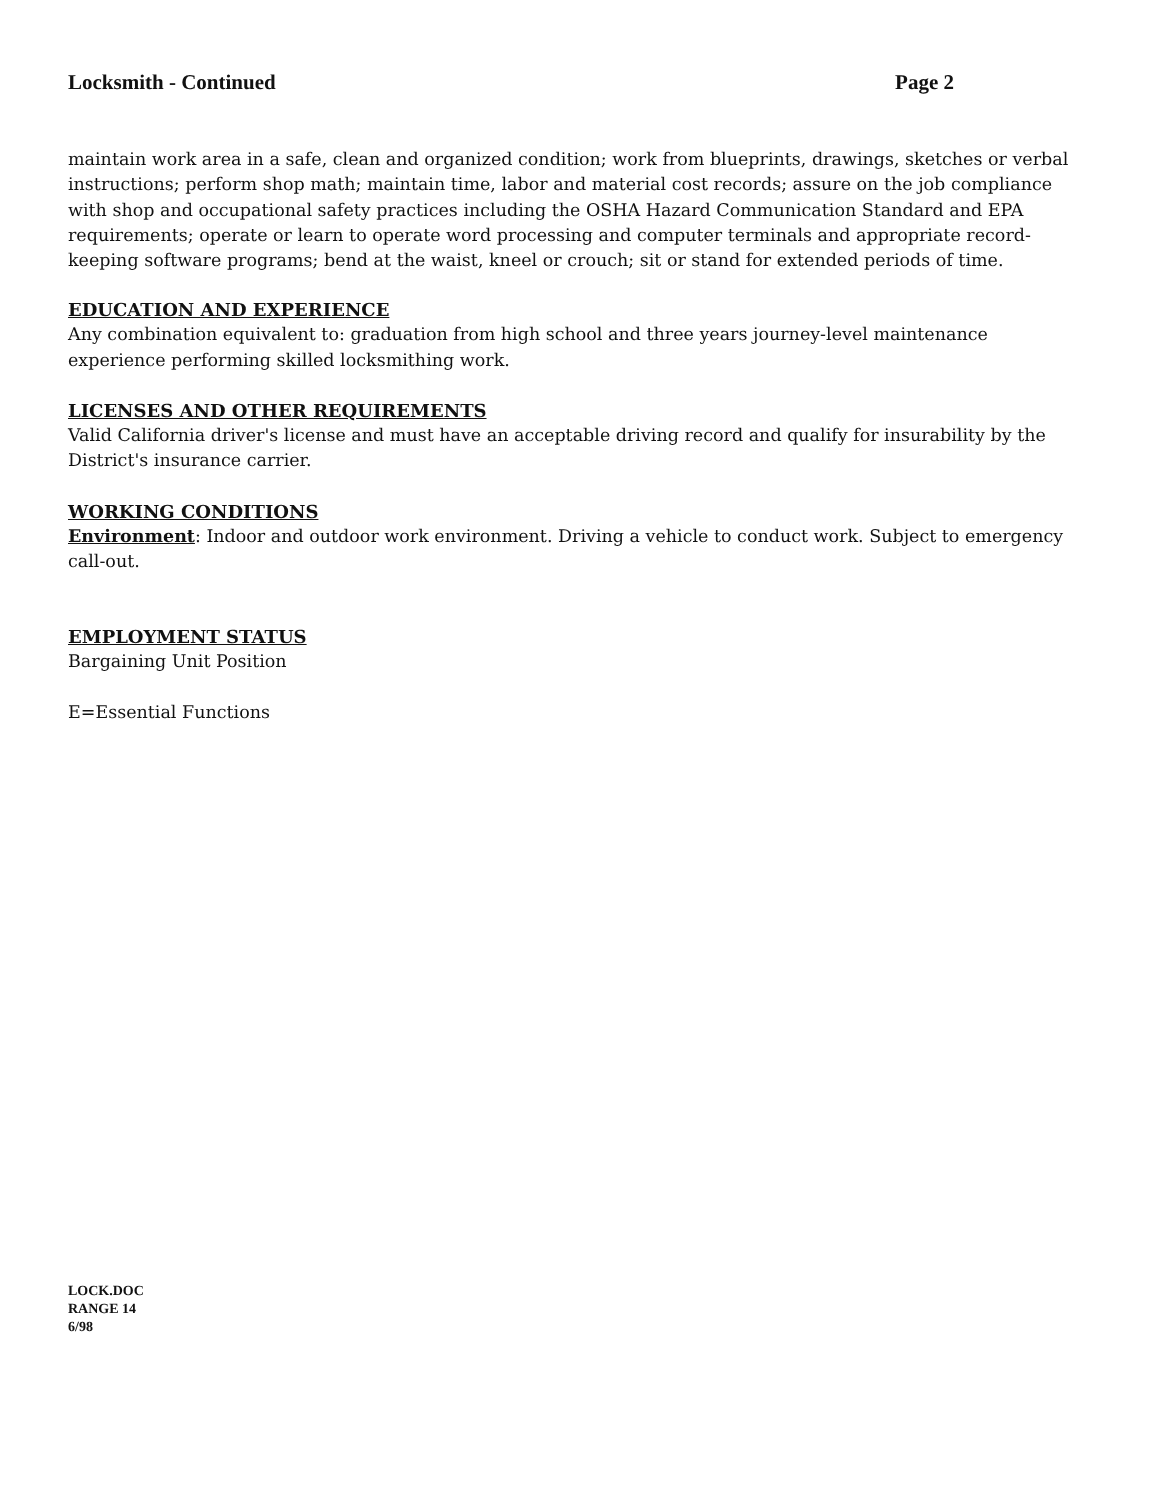Locksmith - Continued Page 2
maintain work area in a safe, clean and organized condition; work from blueprints, drawings, sketches or verbal instructions; perform shop math; maintain time, labor and material cost records; assure on the job compliance with shop and occupational safety practices including the OSHA Hazard Communication Standard and EPA requirements; operate or learn to operate word processing and computer terminals and appropriate record-keeping software programs; bend at the waist, kneel or crouch; sit or stand for extended periods of time.
EDUCATION AND EXPERIENCE
Any combination equivalent to: graduation from high school and three years journey-level maintenance experience performing skilled locksmithing work.
LICENSES AND OTHER REQUIREMENTS
Valid California driver's license and must have an acceptable driving record and qualify for insurability by the District's insurance carrier.
WORKING CONDITIONS
Environment: Indoor and outdoor work environment. Driving a vehicle to conduct work. Subject to emergency call-out.
EMPLOYMENT STATUS
Bargaining Unit Position
E=Essential Functions
LOCK.DOC
RANGE 14
6/98